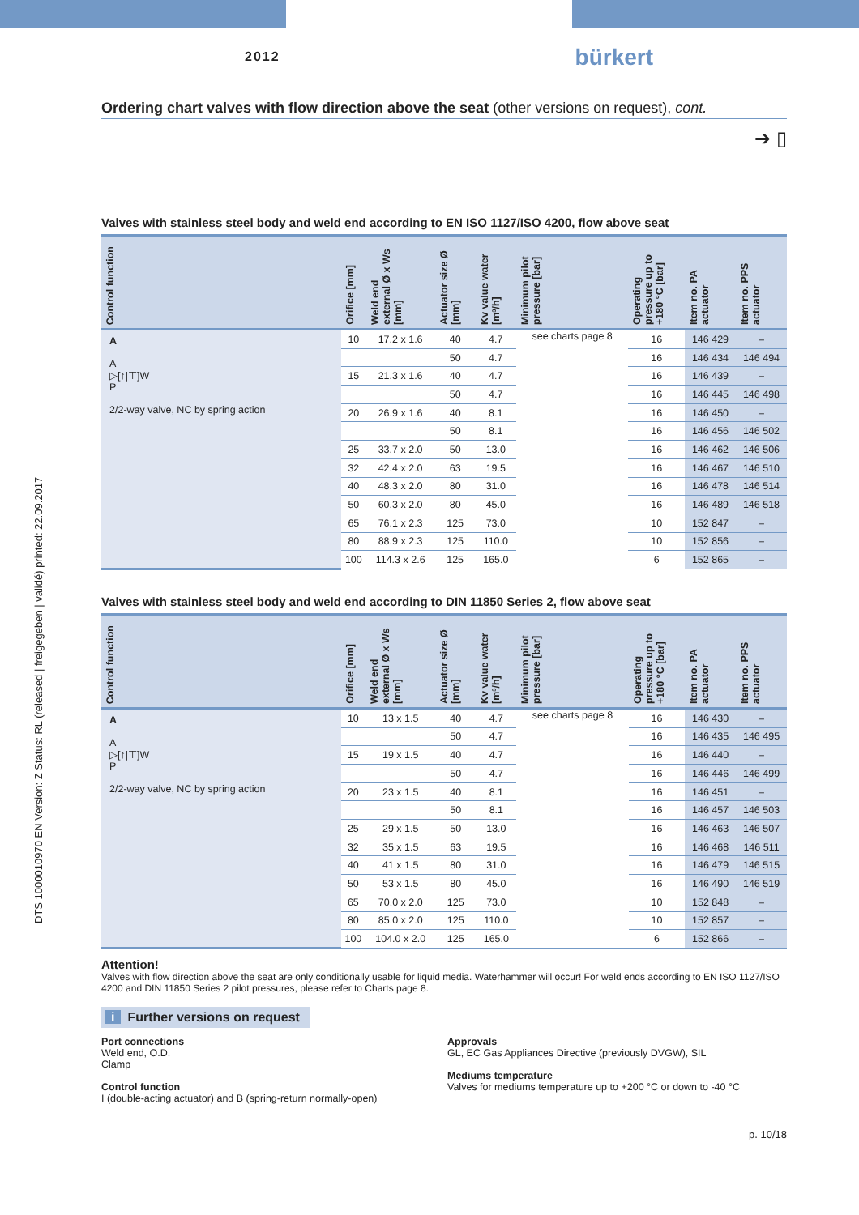DTS 1000010970 EN Version: Z Status: RL (released | freigegeben | validé) printed: 22.09.2017
2012
bürkert
Ordering chart valves with flow direction above the seat (other versions on request), cont.
➔ ▯
Valves with stainless steel body and weld end according to EN ISO 1127/ISO 4200, flow above seat
| Control function | Orifice [mm] | Weld end external Ø x Ws [mm] | Actuator size Ø [mm] | Kv value water [m³/h] | Minimum pilot pressure [bar] | Operating pressure up to +180 °C [bar] | Item no. PA actuator | Item no. PPS actuator |
| --- | --- | --- | --- | --- | --- | --- | --- | --- |
| A A ▷[↑/⊤]W P 2/2-way valve, NC by spring action | 10 | 17.2 x 1.6 | 40 | 4.7 | see charts page 8 | 16 | 146 429 | – |
| | | | 50 | 4.7 | | 16 | 146 434 | 146 494 |
| | 15 | 21.3 x 1.6 | 40 | 4.7 | | 16 | 146 439 | – |
| | | | 50 | 4.7 | | 16 | 146 445 | 146 498 |
| | 20 | 26.9 x 1.6 | 40 | 8.1 | | 16 | 146 450 | – |
| | | | 50 | 8.1 | | 16 | 146 456 | 146 502 |
| | 25 | 33.7 x 2.0 | 50 | 13.0 | | 16 | 146 462 | 146 506 |
| | 32 | 42.4 x 2.0 | 63 | 19.5 | | 16 | 146 467 | 146 510 |
| | 40 | 48.3 x 2.0 | 80 | 31.0 | | 16 | 146 478 | 146 514 |
| | 50 | 60.3 x 2.0 | 80 | 45.0 | | 16 | 146 489 | 146 518 |
| | 65 | 76.1 x 2.3 | 125 | 73.0 | | 10 | 152 847 | – |
| | 80 | 88.9 x 2.3 | 125 | 110.0 | | 10 | 152 856 | – |
| | 100 | 114.3 x 2.6 | 125 | 165.0 | | 6 | 152 865 | – |
Valves with stainless steel body and weld end according to DIN 11850 Series 2, flow above seat
| Control function | Orifice [mm] | Weld end external Ø x Ws [mm] | Actuator size Ø [mm] | Kv value water [m³/h] | Minimum pilot pressure [bar] | Operating pressure up to +180 °C [bar] | Item no. PA actuator | Item no. PPS actuator |
| --- | --- | --- | --- | --- | --- | --- | --- | --- |
| A A ▷[↑/⊤]W P 2/2-way valve, NC by spring action | 10 | 13 x 1.5 | 40 | 4.7 | see charts page 8 | 16 | 146 430 | – |
| | | | 50 | 4.7 | | 16 | 146 435 | 146 495 |
| | 15 | 19 x 1.5 | 40 | 4.7 | | 16 | 146 440 | – |
| | | | 50 | 4.7 | | 16 | 146 446 | 146 499 |
| | 20 | 23 x 1.5 | 40 | 8.1 | | 16 | 146 451 | – |
| | | | 50 | 8.1 | | 16 | 146 457 | 146 503 |
| | 25 | 29 x 1.5 | 50 | 13.0 | | 16 | 146 463 | 146 507 |
| | 32 | 35 x 1.5 | 63 | 19.5 | | 16 | 146 468 | 146 511 |
| | 40 | 41 x 1.5 | 80 | 31.0 | | 16 | 146 479 | 146 515 |
| | 50 | 53 x 1.5 | 80 | 45.0 | | 16 | 146 490 | 146 519 |
| | 65 | 70.0 x 2.0 | 125 | 73.0 | | 10 | 152 848 | – |
| | 80 | 85.0 x 2.0 | 125 | 110.0 | | 10 | 152 857 | – |
| | 100 | 104.0 x 2.0 | 125 | 165.0 | | 6 | 152 866 | – |
Attention!
Valves with flow direction above the seat are only conditionally usable for liquid media. Waterhammer will occur! For weld ends according to EN ISO 1127/ISO 4200 and DIN 11850 Series 2 pilot pressures, please refer to Charts page 8.
i Further versions on request
Port connections
Weld end, O.D.
Clamp
Control function
I (double-acting actuator) and B (spring-return normally-open)
Approvals
GL, EC Gas Appliances Directive (previously DVGW), SIL
Mediums temperature
Valves for mediums temperature up to +200 °C or down to -40 °C
p. 10/18